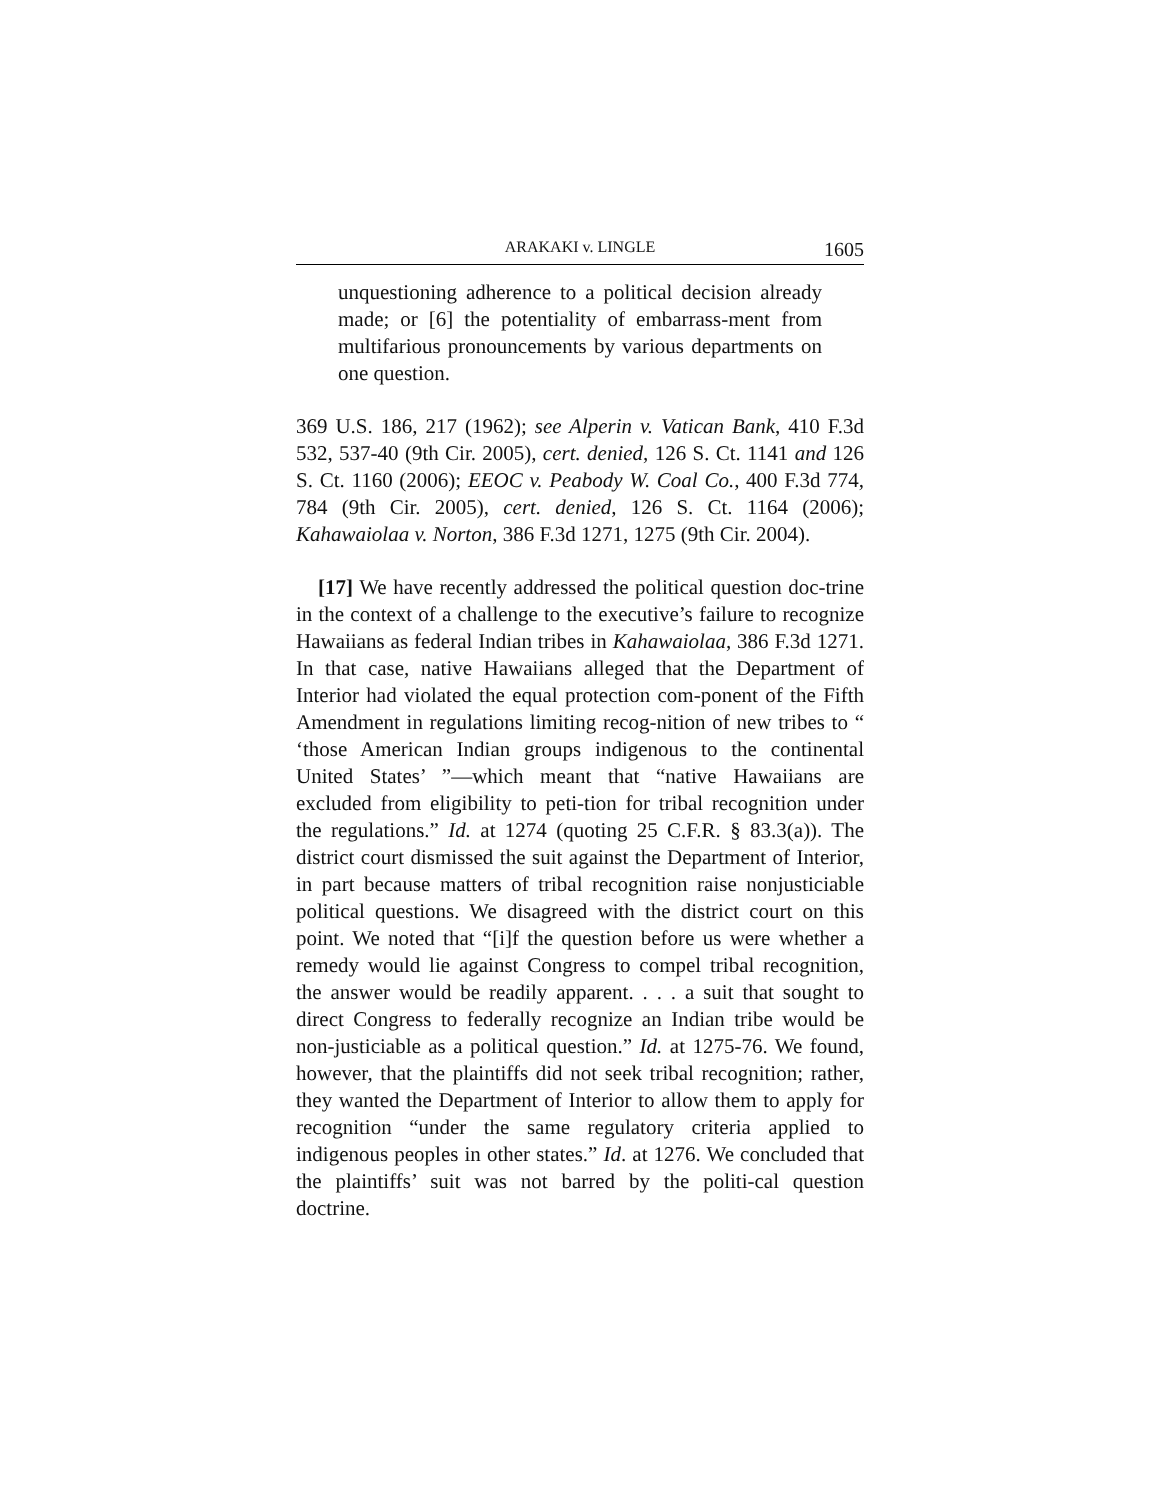ARAKAKI v. LINGLE 1605
unquestioning adherence to a political decision already made; or [6] the potentiality of embarrass-ment from multifarious pronouncements by various departments on one question.
369 U.S. 186, 217 (1962); see Alperin v. Vatican Bank, 410 F.3d 532, 537-40 (9th Cir. 2005), cert. denied, 126 S. Ct. 1141 and 126 S. Ct. 1160 (2006); EEOC v. Peabody W. Coal Co., 400 F.3d 774, 784 (9th Cir. 2005), cert. denied, 126 S. Ct. 1164 (2006); Kahawaiolaa v. Norton, 386 F.3d 1271, 1275 (9th Cir. 2004).
[17] We have recently addressed the political question doc-trine in the context of a challenge to the executive’s failure to recognize Hawaiians as federal Indian tribes in Kahawaiolaa, 386 F.3d 1271. In that case, native Hawaiians alleged that the Department of Interior had violated the equal protection com-ponent of the Fifth Amendment in regulations limiting recog-nition of new tribes to “ ‘those American Indian groups indigenous to the continental United States’ ”—which meant that “native Hawaiians are excluded from eligibility to peti-tion for tribal recognition under the regulations.” Id. at 1274 (quoting 25 C.F.R. § 83.3(a)). The district court dismissed the suit against the Department of Interior, in part because matters of tribal recognition raise nonjusticiable political questions. We disagreed with the district court on this point. We noted that “[i]f the question before us were whether a remedy would lie against Congress to compel tribal recognition, the answer would be readily apparent. . . . a suit that sought to direct Congress to federally recognize an Indian tribe would be non-justiciable as a political question.” Id. at 1275-76. We found, however, that the plaintiffs did not seek tribal recognition; rather, they wanted the Department of Interior to allow them to apply for recognition “under the same regulatory criteria applied to indigenous peoples in other states.” Id. at 1276. We concluded that the plaintiffs’ suit was not barred by the politi-cal question doctrine.